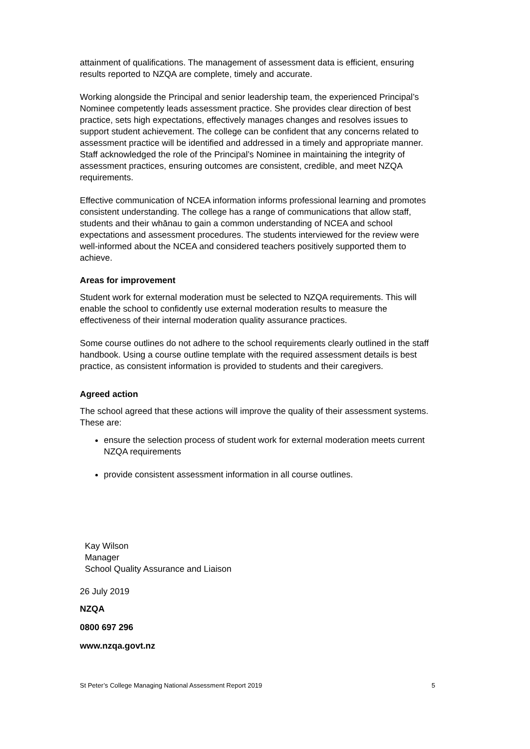attainment of qualifications. The management of assessment data is efficient, ensuring results reported to NZQA are complete, timely and accurate.
Working alongside the Principal and senior leadership team, the experienced Principal’s Nominee competently leads assessment practice. She provides clear direction of best practice, sets high expectations, effectively manages changes and resolves issues to support student achievement. The college can be confident that any concerns related to assessment practice will be identified and addressed in a timely and appropriate manner. Staff acknowledged the role of the Principal’s Nominee in maintaining the integrity of assessment practices, ensuring outcomes are consistent, credible, and meet NZQA requirements.
Effective communication of NCEA information informs professional learning and promotes consistent understanding. The college has a range of communications that allow staff, students and their whānau to gain a common understanding of NCEA and school expectations and assessment procedures. The students interviewed for the review were well-informed about the NCEA and considered teachers positively supported them to achieve.
Areas for improvement
Student work for external moderation must be selected to NZQA requirements. This will enable the school to confidently use external moderation results to measure the effectiveness of their internal moderation quality assurance practices.
Some course outlines do not adhere to the school requirements clearly outlined in the staff handbook. Using a course outline template with the required assessment details is best practice, as consistent information is provided to students and their caregivers.
Agreed action
The school agreed that these actions will improve the quality of their assessment systems. These are:
ensure the selection process of student work for external moderation meets current NZQA requirements
provide consistent assessment information in all course outlines.
Kay Wilson
Manager
School Quality Assurance and Liaison
26 July 2019
NZQA
0800 697 296
www.nzqa.govt.nz
St Peter’s College Managing National Assessment Report 2019 5